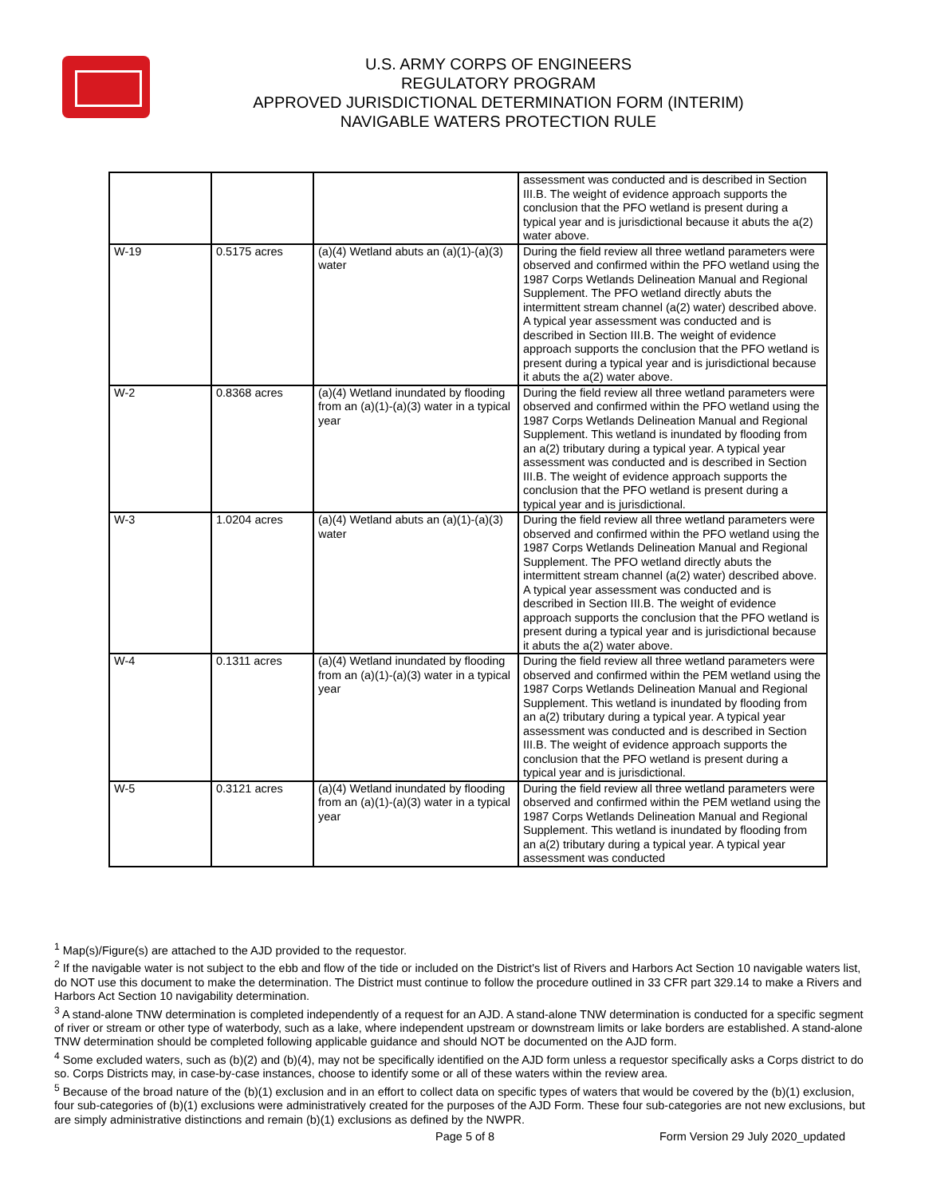U.S. ARMY CORPS OF ENGINEERS
REGULATORY PROGRAM
APPROVED JURISDICTIONAL DETERMINATION FORM (INTERIM)
NAVIGABLE WATERS PROTECTION RULE
| | | | assessment was conducted and is described in Section III.B. The weight of evidence approach supports the conclusion that the PFO wetland is present during a typical year and is jurisdictional because it abuts the a(2) water above. |
| W-19 | 0.5175 acres | (a)(4) Wetland abuts an (a)(1)-(a)(3) water | During the field review all three wetland parameters were observed and confirmed within the PFO wetland using the 1987 Corps Wetlands Delineation Manual and Regional Supplement. The PFO wetland directly abuts the intermittent stream channel (a(2) water) described above. A typical year assessment was conducted and is described in Section III.B. The weight of evidence approach supports the conclusion that the PFO wetland is present during a typical year and is jurisdictional because it abuts the a(2) water above. |
| W-2 | 0.8368 acres | (a)(4) Wetland inundated by flooding from an (a)(1)-(a)(3) water in a typical year | During the field review all three wetland parameters were observed and confirmed within the PFO wetland using the 1987 Corps Wetlands Delineation Manual and Regional Supplement. This wetland is inundated by flooding from an a(2) tributary during a typical year. A typical year assessment was conducted and is described in Section III.B. The weight of evidence approach supports the conclusion that the PFO wetland is present during a typical year and is jurisdictional. |
| W-3 | 1.0204 acres | (a)(4) Wetland abuts an (a)(1)-(a)(3) water | During the field review all three wetland parameters were observed and confirmed within the PFO wetland using the 1987 Corps Wetlands Delineation Manual and Regional Supplement. The PFO wetland directly abuts the intermittent stream channel (a(2) water) described above. A typical year assessment was conducted and is described in Section III.B. The weight of evidence approach supports the conclusion that the PFO wetland is present during a typical year and is jurisdictional because it abuts the a(2) water above. |
| W-4 | 0.1311 acres | (a)(4) Wetland inundated by flooding from an (a)(1)-(a)(3) water in a typical year | During the field review all three wetland parameters were observed and confirmed within the PEM wetland using the 1987 Corps Wetlands Delineation Manual and Regional Supplement. This wetland is inundated by flooding from an a(2) tributary during a typical year. A typical year assessment was conducted and is described in Section III.B. The weight of evidence approach supports the conclusion that the PFO wetland is present during a typical year and is jurisdictional. |
| W-5 | 0.3121 acres | (a)(4) Wetland inundated by flooding from an (a)(1)-(a)(3) water in a typical year | During the field review all three wetland parameters were observed and confirmed within the PEM wetland using the 1987 Corps Wetlands Delineation Manual and Regional Supplement. This wetland is inundated by flooding from an a(2) tributary during a typical year. A typical year assessment was conducted |
<sup>1</sup> Map(s)/Figure(s) are attached to the AJD provided to the requestor.
<sup>2</sup> If the navigable water is not subject to the ebb and flow of the tide or included on the District's list of Rivers and Harbors Act Section 10 navigable waters list, do NOT use this document to make the determination. The District must continue to follow the procedure outlined in 33 CFR part 329.14 to make a Rivers and Harbors Act Section 10 navigability determination.
<sup>3</sup> A stand-alone TNW determination is completed independently of a request for an AJD. A stand-alone TNW determination is conducted for a specific segment of river or stream or other type of waterbody, such as a lake, where independent upstream or downstream limits or lake borders are established. A stand-alone TNW determination should be completed following applicable guidance and should NOT be documented on the AJD form.
<sup>4</sup> Some excluded waters, such as (b)(2) and (b)(4), may not be specifically identified on the AJD form unless a requestor specifically asks a Corps district to do so. Corps Districts may, in case-by-case instances, choose to identify some or all of these waters within the review area.
<sup>5</sup> Because of the broad nature of the (b)(1) exclusion and in an effort to collect data on specific types of waters that would be covered by the (b)(1) exclusion, four sub-categories of (b)(1) exclusions were administratively created for the purposes of the AJD Form. These four sub-categories are not new exclusions, but are simply administrative distinctions and remain (b)(1) exclusions as defined by the NWPR.
Page 5 of 8
Form Version 29 July 2020_updated